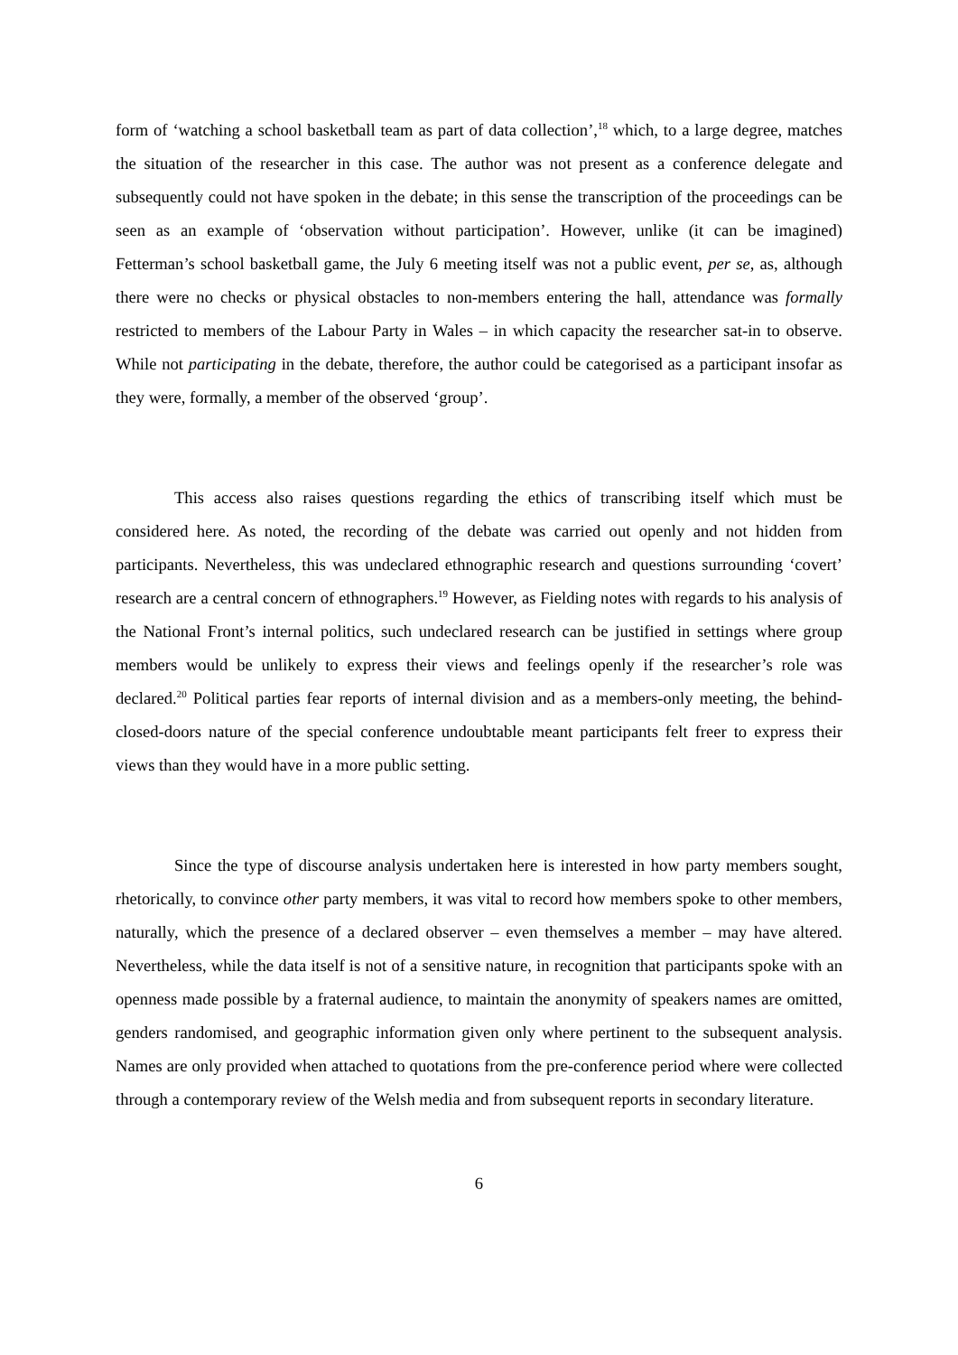form of ‘watching a school basketball team as part of data collection’,<sup>18</sup> which, to a large degree, matches the situation of the researcher in this case. The author was not present as a conference delegate and subsequently could not have spoken in the debate; in this sense the transcription of the proceedings can be seen as an example of ‘observation without participation’. However, unlike (it can be imagined) Fetterman’s school basketball game, the July 6 meeting itself was not a public event, per se, as, although there were no checks or physical obstacles to non-members entering the hall, attendance was formally restricted to members of the Labour Party in Wales – in which capacity the researcher sat-in to observe. While not participating in the debate, therefore, the author could be categorised as a participant insofar as they were, formally, a member of the observed ‘group’.
This access also raises questions regarding the ethics of transcribing itself which must be considered here. As noted, the recording of the debate was carried out openly and not hidden from participants. Nevertheless, this was undeclared ethnographic research and questions surrounding ‘covert’ research are a central concern of ethnographers.<sup>19</sup> However, as Fielding notes with regards to his analysis of the National Front’s internal politics, such undeclared research can be justified in settings where group members would be unlikely to express their views and feelings openly if the researcher’s role was declared.<sup>20</sup> Political parties fear reports of internal division and as a members-only meeting, the behind-closed-doors nature of the special conference undoubtable meant participants felt freer to express their views than they would have in a more public setting.
Since the type of discourse analysis undertaken here is interested in how party members sought, rhetorically, to convince other party members, it was vital to record how members spoke to other members, naturally, which the presence of a declared observer – even themselves a member – may have altered. Nevertheless, while the data itself is not of a sensitive nature, in recognition that participants spoke with an openness made possible by a fraternal audience, to maintain the anonymity of speakers names are omitted, genders randomised, and geographic information given only where pertinent to the subsequent analysis. Names are only provided when attached to quotations from the pre-conference period where were collected through a contemporary review of the Welsh media and from subsequent reports in secondary literature.
6